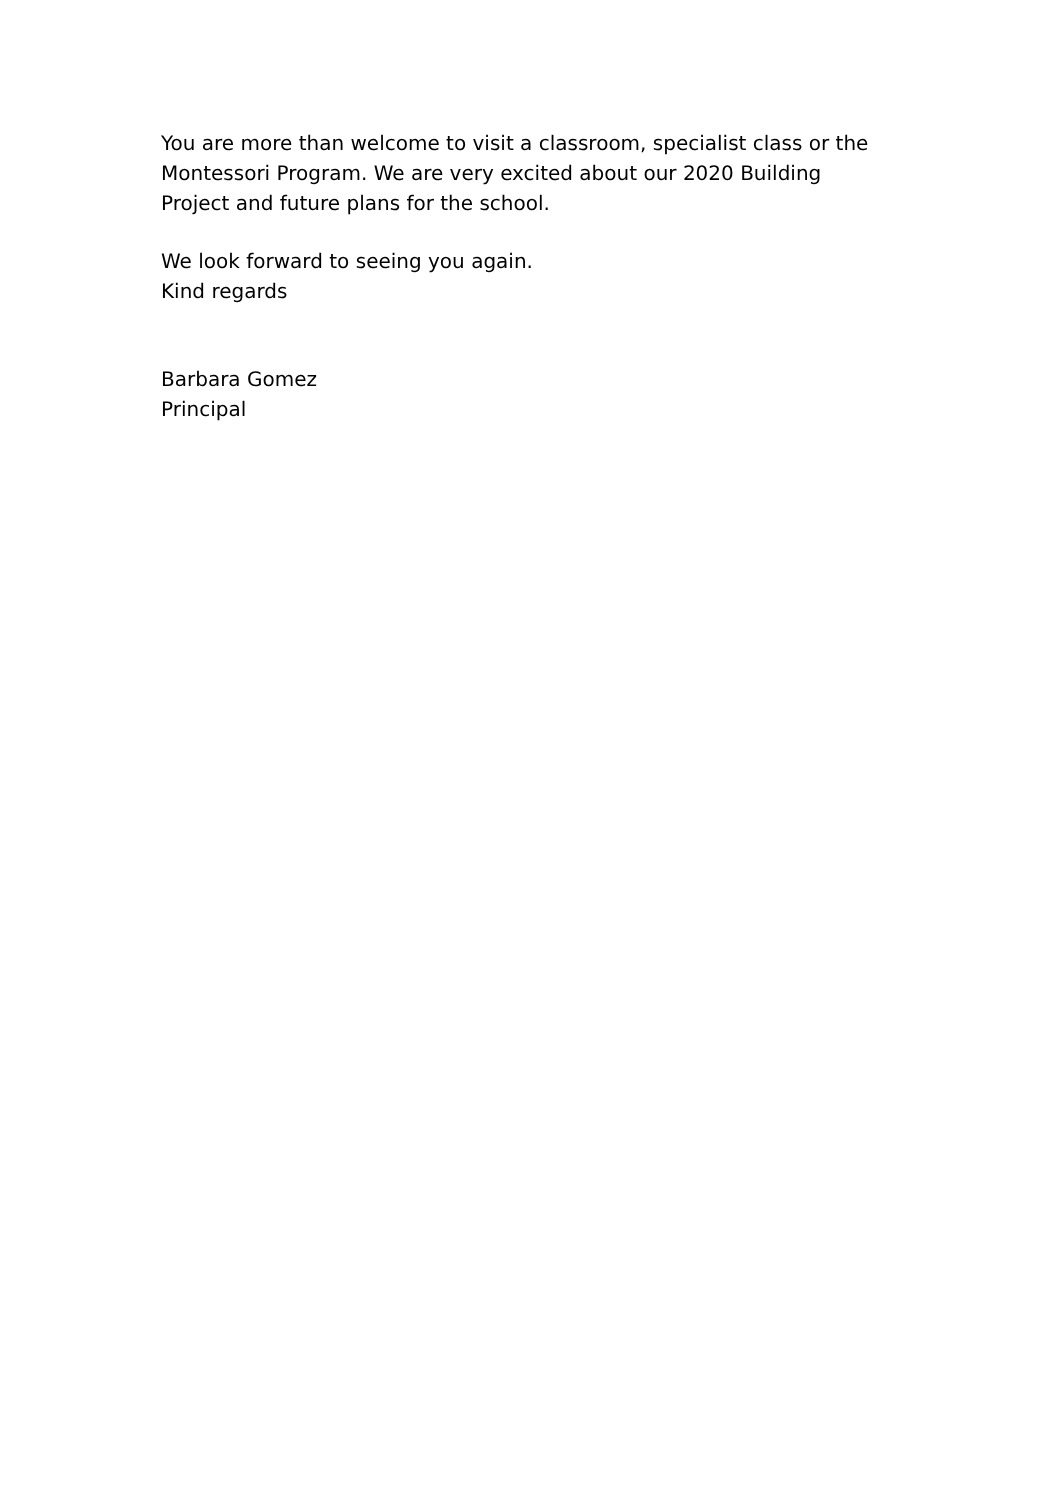You are more than welcome to visit a classroom, specialist class or the Montessori Program. We are very excited about our 2020 Building Project and future plans for the school.
We look forward to seeing you again.
Kind regards
Barbara Gomez
Principal